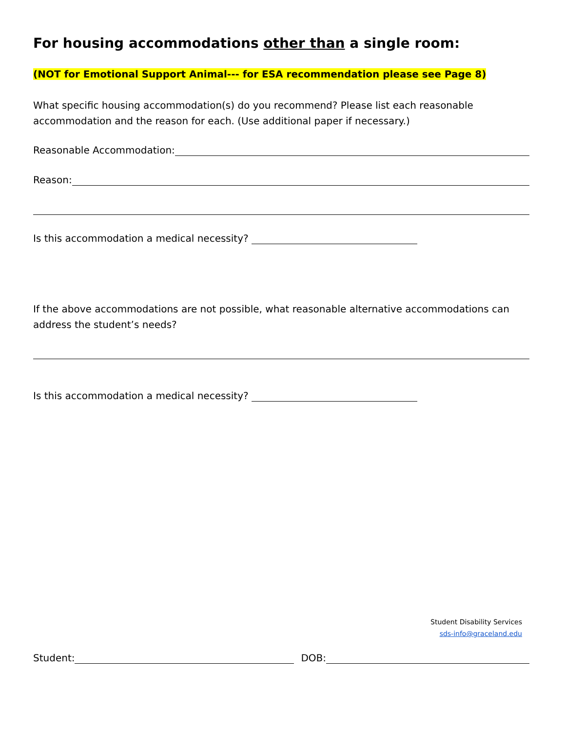For housing accommodations other than a single room:
(NOT for Emotional Support Animal--- for ESA recommendation please see Page 8)
What specific housing accommodation(s) do you recommend? Please list each reasonable accommodation and the reason for each. (Use additional paper if necessary.)
Reasonable Accommodation:
Reason:
Is this accommodation a medical necessity?
If the above accommodations are not possible, what reasonable alternative accommodations can address the student’s needs?
Is this accommodation a medical necessity?
Student Disability Services
sds-info@graceland.edu
Student:
DOB: